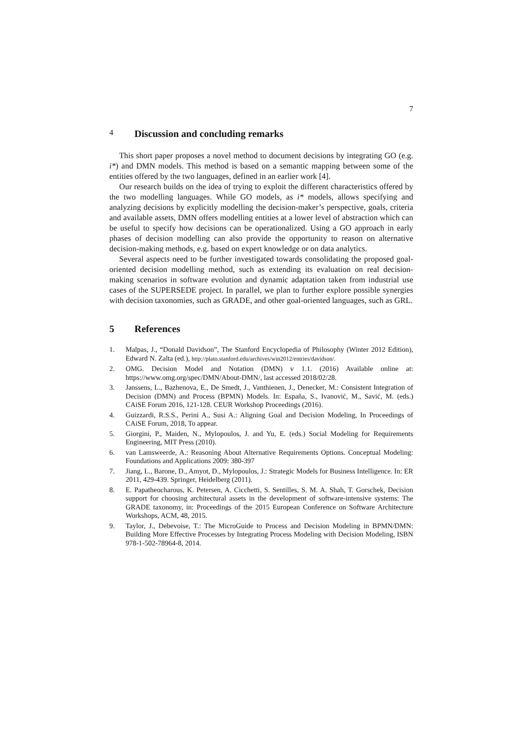7
4 Discussion and concluding remarks
This short paper proposes a novel method to document decisions by integrating GO (e.g. i*) and DMN models. This method is based on a semantic mapping between some of the entities offered by the two languages, defined in an earlier work [4].
Our research builds on the idea of trying to exploit the different characteristics offered by the two modelling languages. While GO models, as i* models, allows specifying and analyzing decisions by explicitly modelling the decision-maker’s perspective, goals, criteria and available assets, DMN offers modelling entities at a lower level of abstraction which can be useful to specify how decisions can be operationalized. Using a GO approach in early phases of decision modelling can also provide the opportunity to reason on alternative decision-making methods, e.g. based on expert knowledge or on data analytics.
Several aspects need to be further investigated towards consolidating the proposed goal-oriented decision modelling method, such as extending its evaluation on real decision-making scenarios in software evolution and dynamic adaptation taken from industrial use cases of the SUPERSEDE project. In parallel, we plan to further explore possible synergies with decision taxonomies, such as GRADE, and other goal-oriented languages, such as GRL.
5 References
1. Malpas, J., “Donald Davidson”, The Stanford Encyclopedia of Philosophy (Winter 2012 Edition), Edward N. Zalta (ed.), http://plato.stanford.edu/archives/win2012/entries/davidson/.
2. OMG. Decision Model and Notation (DMN) v 1.1. (2016) Available online at: https://www.omg.org/spec/DMN/About-DMN/, last accessed 2018/02/28.
3. Janssens, L., Bazhenova, E., De Smedt, J., Vanthienen, J., Denecker, M.: Consistent Integration of Decision (DMN) and Process (BPMN) Models. In: España, S., Ivanović, M., Savić, M. (eds.) CAiSE Forum 2016, 121-128. CEUR Workshop Proceedings (2016).
4. Guizzardi, R.S.S., Perini A., Susi A.: Aligning Goal and Decision Modeling, In Proceedings of CAiSE Forum, 2018, To appear.
5. Giorgini, P., Maiden, N., Mylopoulos, J. and Yu, E. (eds.) Social Modeling for Requirements Engineering, MIT Press (2010).
6. van Lamsweerde, A.: Reasoning About Alternative Requirements Options. Conceptual Modeling: Foundations and Applications 2009: 380-397
7. Jiang, L., Barone, D., Amyot, D., Mylopoulos, J.: Strategic Models for Business Intelligence. In: ER 2011, 429-439. Springer, Heidelberg (2011).
8. E. Papatheocharous, K. Petersen, A. Cicchetti, S. Sentilles, S. M. A. Shah, T. Gorschek, Decision support for choosing architectural assets in the development of software-intensive systems: The GRADE taxonomy, in: Proceedings of the 2015 European Conference on Software Architecture Workshops, ACM, 48, 2015.
9. Taylor, J., Debevoise, T.: The MicroGuide to Process and Decision Modeling in BPMN/DMN: Building More Effective Processes by Integrating Process Modeling with Decision Modeling, ISBN 978-1-502-78964-8, 2014.